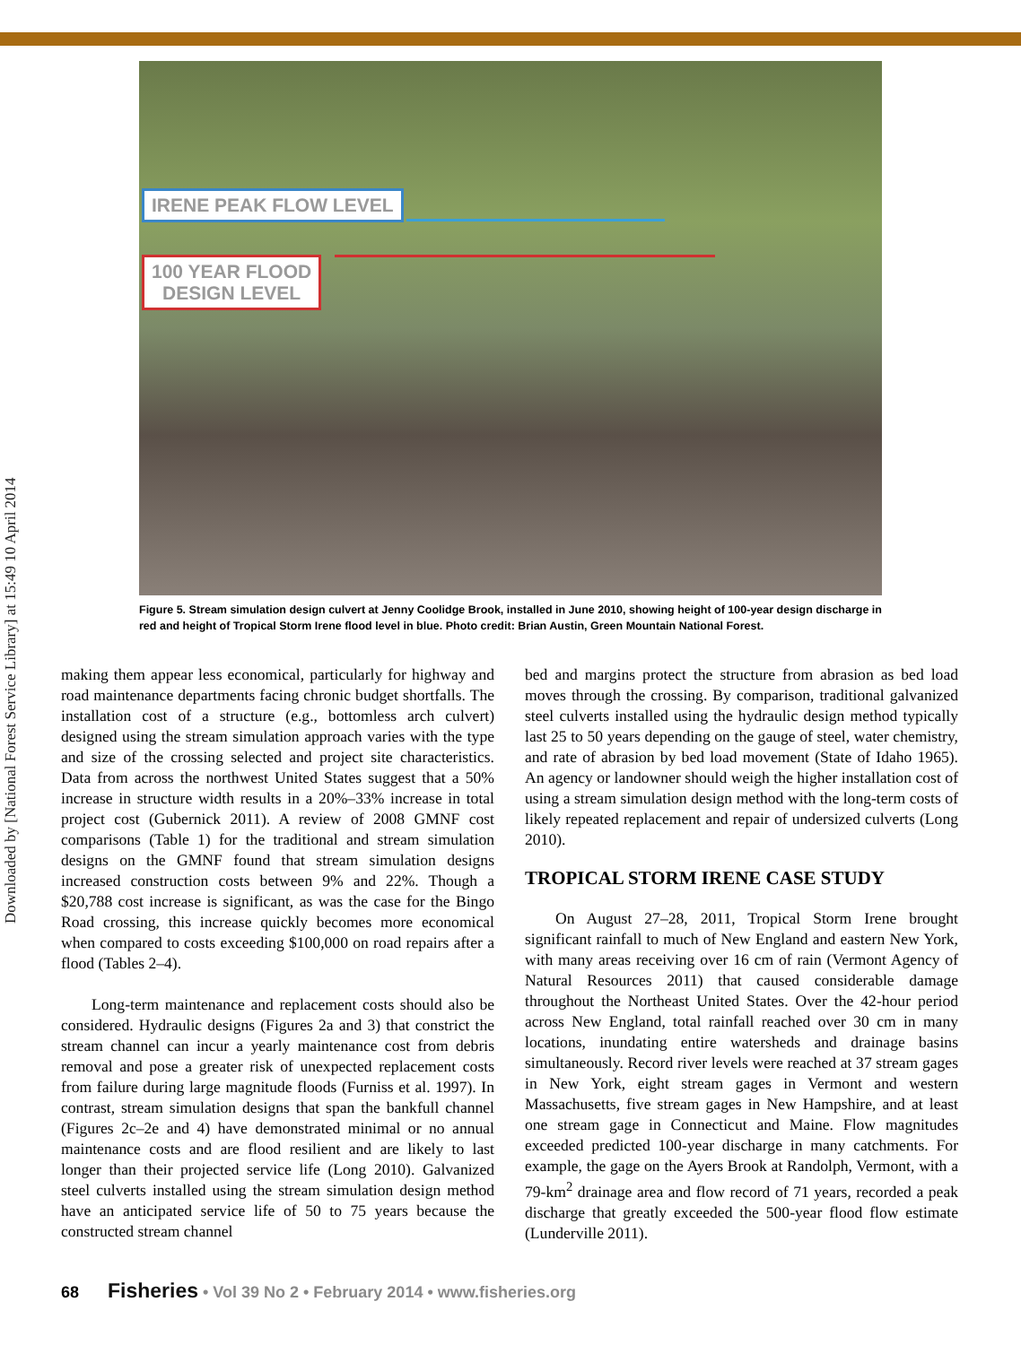Downloaded by [National Forest Service Library] at 15:49 10 April 2014
IRENE PEAK FLOW LEVEL
100 YEAR FLOOD
DESIGN LEVEL
Figure 5. Stream simulation design culvert at Jenny Coolidge Brook, installed in June 2010, showing height of 100-year design discharge in red and height of Tropical Storm Irene flood level in blue. Photo credit: Brian Austin, Green Mountain National Forest.
making them appear less economical, particularly for highway and road maintenance departments facing chronic budget shortfalls. The installation cost of a structure (e.g., bottomless arch culvert) designed using the stream simulation approach varies with the type and size of the crossing selected and project site characteristics. Data from across the northwest United States suggest that a 50% increase in structure width results in a 20%–33% increase in total project cost (Gubernick 2011). A review of 2008 GMNF cost comparisons (Table 1) for the traditional and stream simulation designs on the GMNF found that stream simulation designs increased construction costs between 9% and 22%. Though a $20,788 cost increase is significant, as was the case for the Bingo Road crossing, this increase quickly becomes more economical when compared to costs exceeding $100,000 on road repairs after a flood (Tables 2–4).
Long-term maintenance and replacement costs should also be considered. Hydraulic designs (Figures 2a and 3) that constrict the stream channel can incur a yearly maintenance cost from debris removal and pose a greater risk of unexpected replacement costs from failure during large magnitude floods (Furniss et al. 1997). In contrast, stream simulation designs that span the bankfull channel (Figures 2c–2e and 4) have demonstrated minimal or no annual maintenance costs and are flood resilient and are likely to last longer than their projected service life (Long 2010). Galvanized steel culverts installed using the stream simulation design method have an anticipated service life of 50 to 75 years because the constructed stream channel
bed and margins protect the structure from abrasion as bed load moves through the crossing. By comparison, traditional galvanized steel culverts installed using the hydraulic design method typically last 25 to 50 years depending on the gauge of steel, water chemistry, and rate of abrasion by bed load movement (State of Idaho 1965). An agency or landowner should weigh the higher installation cost of using a stream simulation design method with the long-term costs of likely repeated replacement and repair of undersized culverts (Long 2010).
TROPICAL STORM IRENE CASE STUDY
On August 27–28, 2011, Tropical Storm Irene brought significant rainfall to much of New England and eastern New York, with many areas receiving over 16 cm of rain (Vermont Agency of Natural Resources 2011) that caused considerable damage throughout the Northeast United States. Over the 42-hour period across New England, total rainfall reached over 30 cm in many locations, inundating entire watersheds and drainage basins simultaneously. Record river levels were reached at 37 stream gages in New York, eight stream gages in Vermont and western Massachusetts, five stream gages in New Hampshire, and at least one stream gage in Connecticut and Maine. Flow magnitudes exceeded predicted 100-year discharge in many catchments. For example, the gage on the Ayers Brook at Randolph, Vermont, with a 79-km<sup>2</sup> drainage area and flow record of 71 years, recorded a peak discharge that greatly exceeded the 500-year flood flow estimate (Lunderville 2011).
68 Fisheries • Vol 39 No 2 • February 2014 • www.fisheries.org